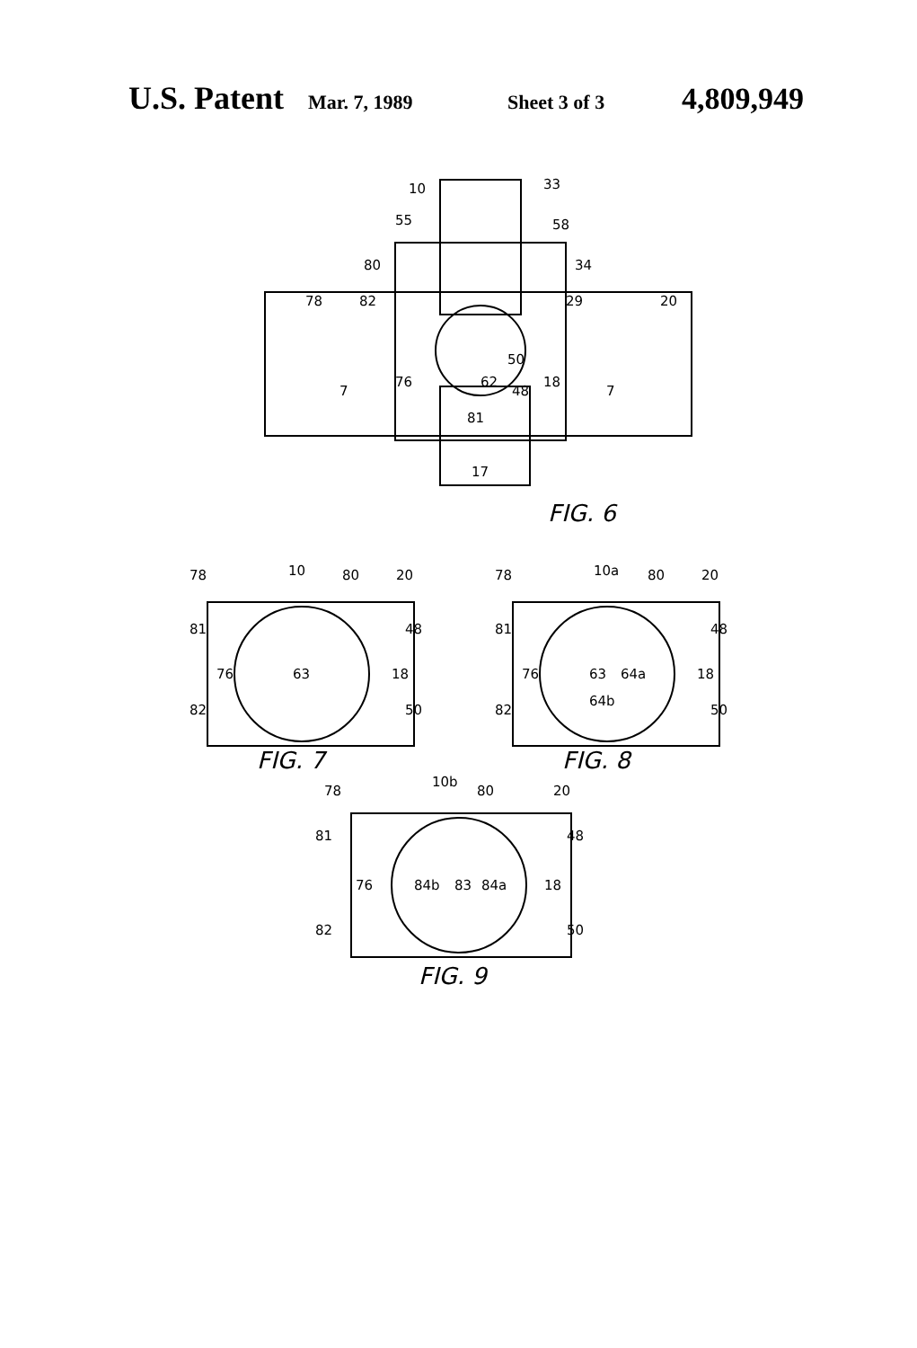U.S. Patent Mar. 7, 1989 Sheet 3 of 3 4,809,949
10
33
55
58
80
34
78
82
29
20
76
62
50
48
18
81
17
7
7
FIG. 6
78
10
80
20
81
48
76
63
18
82
50
FIG. 7
78
10a
80
20
81
48
76
63
64a
18
82
50
64b
FIG. 8
78
10b
80
20
81
48
76
84b
83
84a
18
82
50
FIG. 9